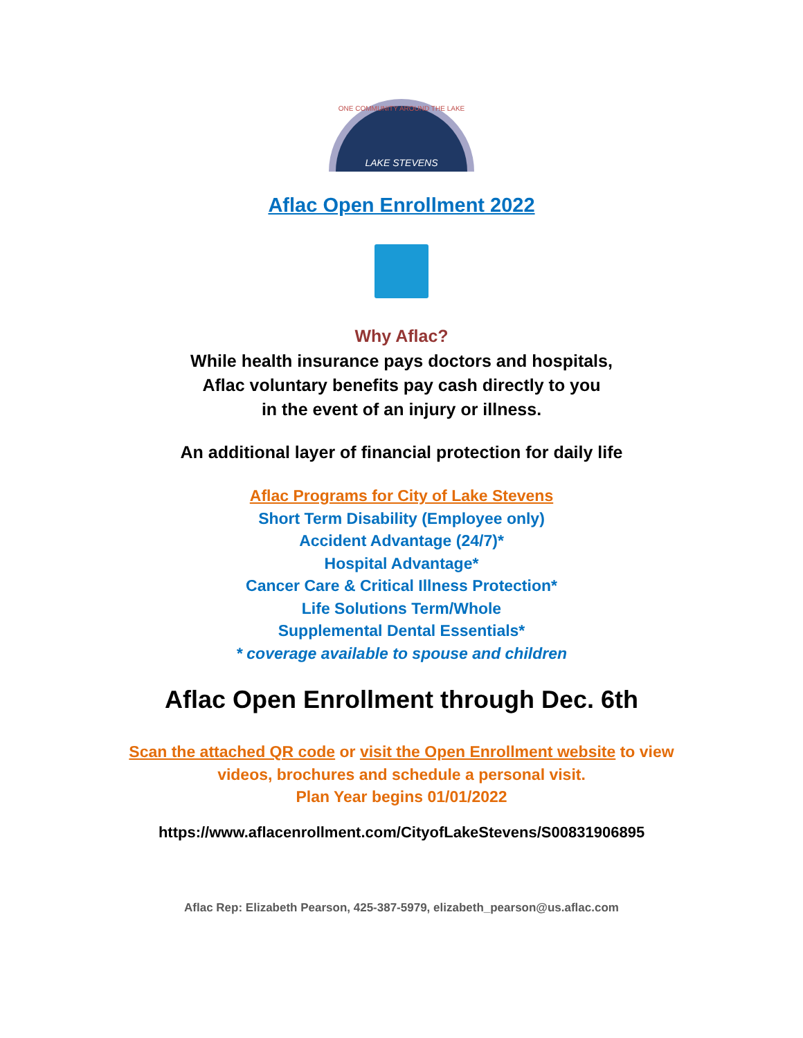ONE COMMUNITY AROUND THE LAKE
LAKE STEVENS
Aflac Open Enrollment 2022
Why Aflac?
While health insurance pays doctors and hospitals,
Aflac voluntary benefits pay cash directly to you
in the event of an injury or illness.
An additional layer of financial protection for daily life
Aflac Programs for City of Lake Stevens
Short Term Disability (Employee only)
Accident Advantage (24/7)*
Hospital Advantage*
Cancer Care & Critical Illness Protection*
Life Solutions Term/Whole
Supplemental Dental Essentials*
* coverage available to spouse and children
Aflac Open Enrollment through Dec. 6th
Scan the attached QR code or visit the Open Enrollment website to view
videos, brochures and schedule a personal visit.
Plan Year begins 01/01/2022
https://www.aflacenrollment.com/CityofLakeStevens/S00831906895
Aflac Rep: Elizabeth Pearson, 425-387-5979, elizabeth_pearson@us.aflac.com